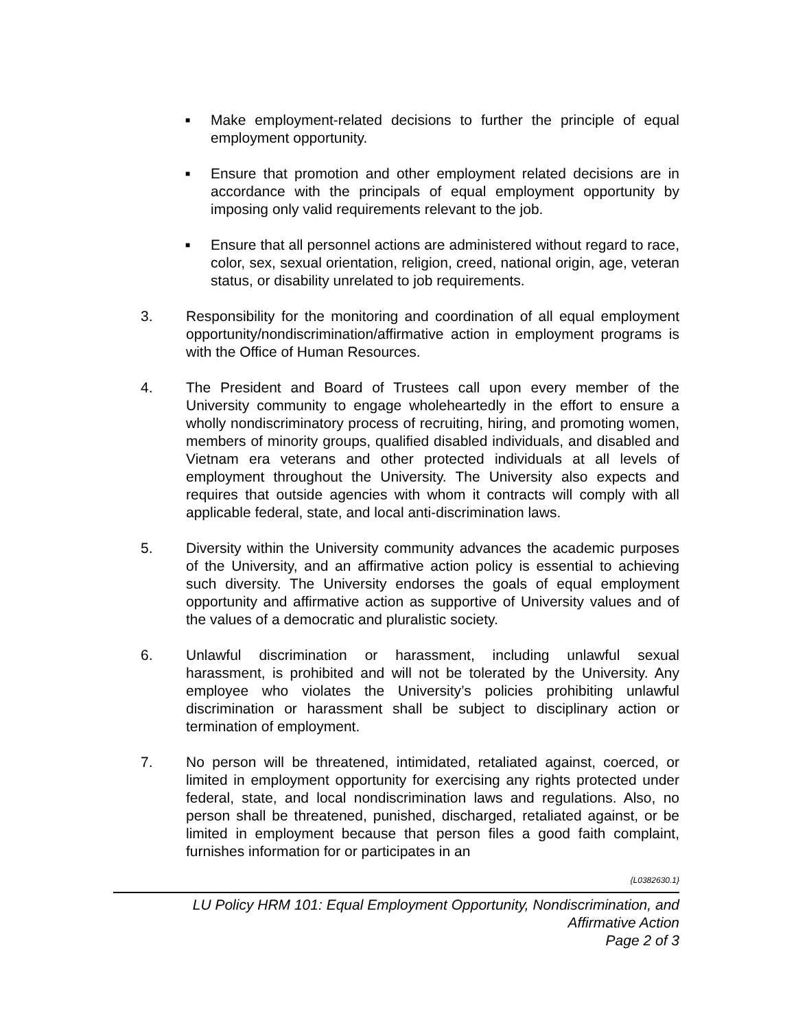■ Make employment-related decisions to further the principle of equal employment opportunity.
■ Ensure that promotion and other employment related decisions are in accordance with the principals of equal employment opportunity by imposing only valid requirements relevant to the job.
■ Ensure that all personnel actions are administered without regard to race, color, sex, sexual orientation, religion, creed, national origin, age, veteran status, or disability unrelated to job requirements.
3. Responsibility for the monitoring and coordination of all equal employment opportunity/nondiscrimination/affirmative action in employment programs is with the Office of Human Resources.
4. The President and Board of Trustees call upon every member of the University community to engage wholeheartedly in the effort to ensure a wholly nondiscriminatory process of recruiting, hiring, and promoting women, members of minority groups, qualified disabled individuals, and disabled and Vietnam era veterans and other protected individuals at all levels of employment throughout the University. The University also expects and requires that outside agencies with whom it contracts will comply with all applicable federal, state, and local anti-discrimination laws.
5. Diversity within the University community advances the academic purposes of the University, and an affirmative action policy is essential to achieving such diversity. The University endorses the goals of equal employment opportunity and affirmative action as supportive of University values and of the values of a democratic and pluralistic society.
6. Unlawful discrimination or harassment, including unlawful sexual harassment, is prohibited and will not be tolerated by the University. Any employee who violates the University’s policies prohibiting unlawful discrimination or harassment shall be subject to disciplinary action or termination of employment.
7. No person will be threatened, intimidated, retaliated against, coerced, or limited in employment opportunity for exercising any rights protected under federal, state, and local nondiscrimination laws and regulations. Also, no person shall be threatened, punished, discharged, retaliated against, or be limited in employment because that person files a good faith complaint, furnishes information for or participates in an
{L0382630.1}
LU Policy HRM 101: Equal Employment Opportunity, Nondiscrimination, and
Affirmative Action
Page 2 of 3